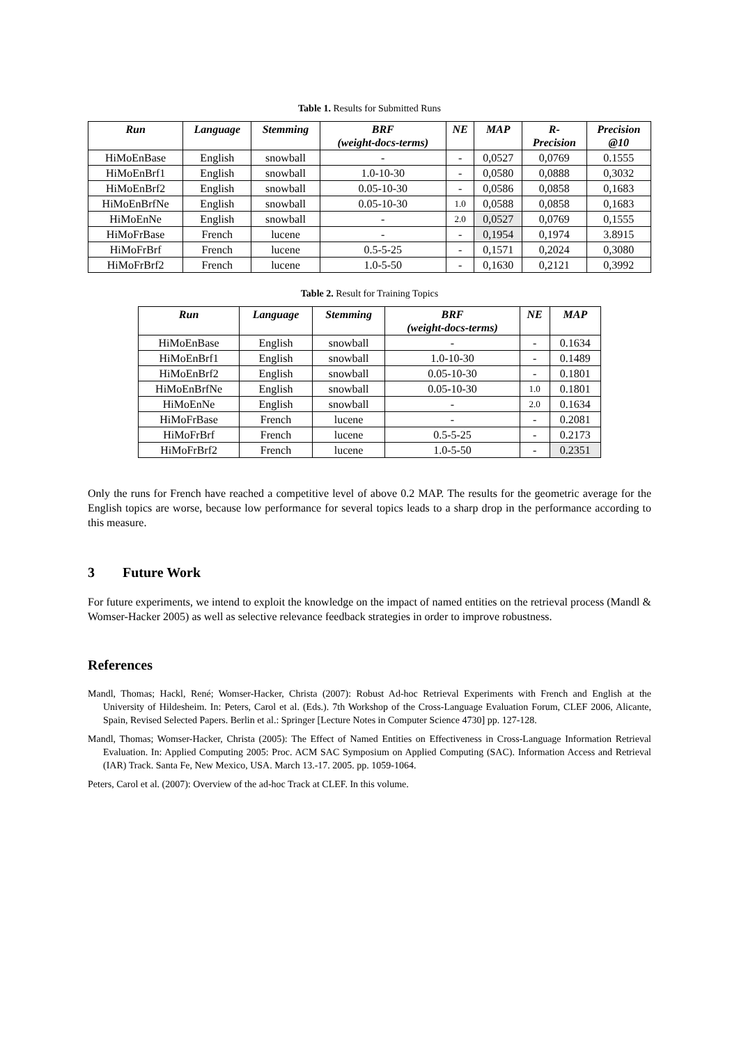Table 1. Results for Submitted Runs
| Run | Language | Stemming | BRF (weight-docs-terms) | NE | MAP | R- Precision | Precision @10 |
| --- | --- | --- | --- | --- | --- | --- | --- |
| HiMoEnBase | English | snowball | - | - | 0,0527 | 0,0769 | 0.1555 |
| HiMoEnBrf1 | English | snowball | 1.0-10-30 | - | 0,0580 | 0,0888 | 0,3032 |
| HiMoEnBrf2 | English | snowball | 0.05-10-30 | - | 0,0586 | 0,0858 | 0,1683 |
| HiMoEnBrfNe | English | snowball | 0.05-10-30 | 1.0 | 0,0588 | 0,0858 | 0,1683 |
| HiMoEnNe | English | snowball | - | 2.0 | 0,0527 | 0,0769 | 0,1555 |
| HiMoFrBase | French | lucene | - | - | 0,1954 | 0,1974 | 3.8915 |
| HiMoFrBrf | French | lucene | 0.5-5-25 | - | 0,1571 | 0,2024 | 0,3080 |
| HiMoFrBrf2 | French | lucene | 1.0-5-50 | - | 0,1630 | 0,2121 | 0,3992 |
Table 2. Result for Training Topics
| Run | Language | Stemming | BRF (weight-docs-terms) | NE | MAP |
| --- | --- | --- | --- | --- | --- |
| HiMoEnBase | English | snowball | - | - | 0.1634 |
| HiMoEnBrf1 | English | snowball | 1.0-10-30 | - | 0.1489 |
| HiMoEnBrf2 | English | snowball | 0.05-10-30 | - | 0.1801 |
| HiMoEnBrfNe | English | snowball | 0.05-10-30 | 1.0 | 0.1801 |
| HiMoEnNe | English | snowball | - | 2.0 | 0.1634 |
| HiMoFrBase | French | lucene | - | - | 0.2081 |
| HiMoFrBrf | French | lucene | 0.5-5-25 | - | 0.2173 |
| HiMoFrBrf2 | French | lucene | 1.0-5-50 | - | 0.2351 |
Only the runs for French have reached a competitive level of above 0.2 MAP. The results for the geometric average for the English topics are worse, because low performance for several topics leads to a sharp drop in the performance according to this measure.
3 Future Work
For future experiments, we intend to exploit the knowledge on the impact of named entities on the retrieval process (Mandl & Womser-Hacker 2005) as well as selective relevance feedback strategies in order to improve robustness.
References
Mandl, Thomas; Hackl, René; Womser-Hacker, Christa (2007): Robust Ad-hoc Retrieval Experiments with French and English at the University of Hildesheim. In: Peters, Carol et al. (Eds.). 7th Workshop of the Cross-Language Evaluation Forum, CLEF 2006, Alicante, Spain, Revised Selected Papers. Berlin et al.: Springer [Lecture Notes in Computer Science 4730] pp. 127-128.
Mandl, Thomas; Womser-Hacker, Christa (2005): The Effect of Named Entities on Effectiveness in Cross-Language Information Retrieval Evaluation. In: Applied Computing 2005: Proc. ACM SAC Symposium on Applied Computing (SAC). Information Access and Retrieval (IAR) Track. Santa Fe, New Mexico, USA. March 13.-17. 2005. pp. 1059-1064.
Peters, Carol et al. (2007): Overview of the ad-hoc Track at CLEF. In this volume.